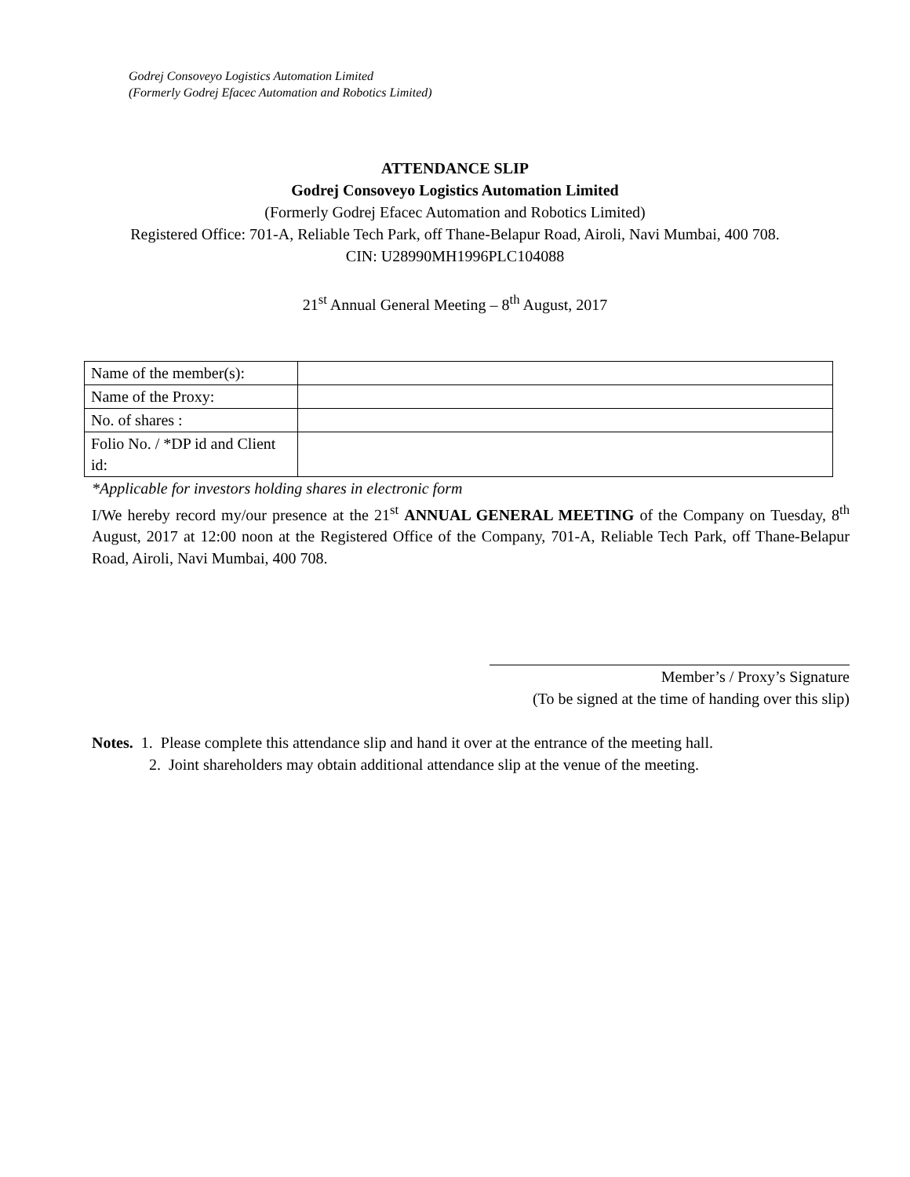Godrej Consoveyo Logistics Automation Limited
(Formerly Godrej Efacec Automation and Robotics Limited)
ATTENDANCE SLIP
Godrej Consoveyo Logistics Automation Limited
(Formerly Godrej Efacec Automation and Robotics Limited)
Registered Office: 701-A, Reliable Tech Park, off Thane-Belapur Road, Airoli, Navi Mumbai, 400 708.
CIN: U28990MH1996PLC104088
21<sup>st</sup> Annual General Meeting – 8<sup>th</sup> August, 2017
| Name of the member(s): | |
| Name of the Proxy: | |
| No. of shares : | |
| Folio No. / *DP id and Client id: | |
*Applicable for investors holding shares in electronic form
I/We hereby record my/our presence at the 21<sup>st</sup> ANNUAL GENERAL MEETING of the Company on Tuesday, 8<sup>th</sup> August, 2017 at 12:00 noon at the Registered Office of the Company, 701-A, Reliable Tech Park, off Thane-Belapur Road, Airoli, Navi Mumbai, 400 708.
Member’s / Proxy’s Signature
(To be signed at the time of handing over this slip)
Notes. 1. Please complete this attendance slip and hand it over at the entrance of the meeting hall.
2. Joint shareholders may obtain additional attendance slip at the venue of the meeting.